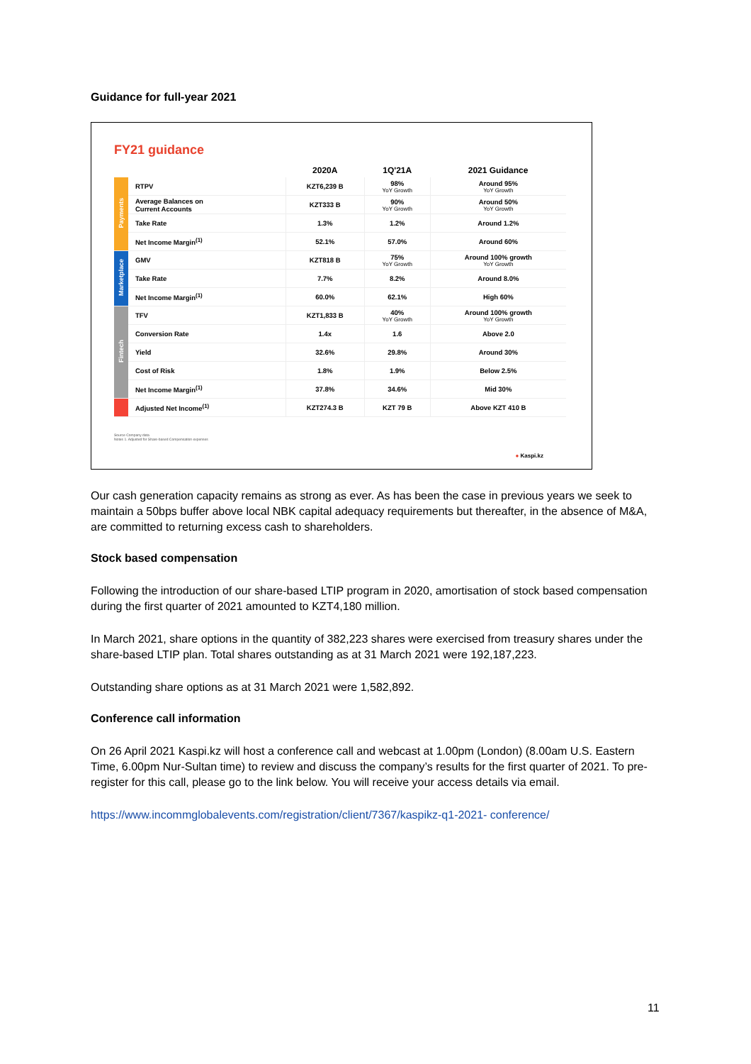Guidance for full-year 2021
FY21 guidance
| | | 2020A | 1Q'21A | 2021 Guidance |
| --- | --- | --- | --- | --- |
| Payments | RTPV | KZT6,239 B | 98% YoY Growth | Around 95% YoY Growth |
| | Average Balances on Current Accounts | KZT333 B | 90% YoY Growth | Around 50% YoY Growth |
| | Take Rate | 1.3% | 1.2% | Around 1.2% |
| | Net Income Margin<sup>(1)</sup> | 52.1% | 57.0% | Around 60% |
| Marketplace | GMV | KZT818 B | 75% YoY Growth | Around 100% growth YoY Growth |
| | Take Rate | 7.7% | 8.2% | Around 8.0% |
| | Net Income Margin<sup>(1)</sup> | 60.0% | 62.1% | High 60% |
| Fintech | TFV | KZT1,833 B | 40% YoY Growth | Around 100% growth YoY Growth |
| | Conversion Rate | 1.4x | 1.6 | Above 2.0 |
| | Yield | 32.6% | 29.8% | Around 30% |
| | Cost of Risk | 1.8% | 1.9% | Below 2.5% |
| | Net Income Margin<sup>(1)</sup> | 37.8% | 34.6% | Mid 30% |
| | Adjusted Net Income<sup>(1)</sup> | KZT274.3 B | KZT 79 B | Above KZT 410 B |
Source Company data
Notes 1. Adjusted for Share-based Compensation expenses
● Kaspi.kz
Our cash generation capacity remains as strong as ever. As has been the case in previous years we seek to maintain a 50bps buffer above local NBK capital adequacy requirements but thereafter, in the absence of M&A, are committed to returning excess cash to shareholders.
Stock based compensation
Following the introduction of our share-based LTIP program in 2020, amortisation of stock based compensation during the first quarter of 2021 amounted to KZT4,180 million.
In March 2021, share options in the quantity of 382,223 shares were exercised from treasury shares under the share-based LTIP plan. Total shares outstanding as at 31 March 2021 were 192,187,223.
Outstanding share options as at 31 March 2021 were 1,582,892.
Conference call information
On 26 April 2021 Kaspi.kz will host a conference call and webcast at 1.00pm (London) (8.00am U.S. Eastern Time, 6.00pm Nur-Sultan time) to review and discuss the company’s results for the first quarter of 2021. To pre- register for this call, please go to the link below. You will receive your access details via email.
https://www.incommglobalevents.com/registration/client/7367/kaspikz-q1-2021- conference/
11